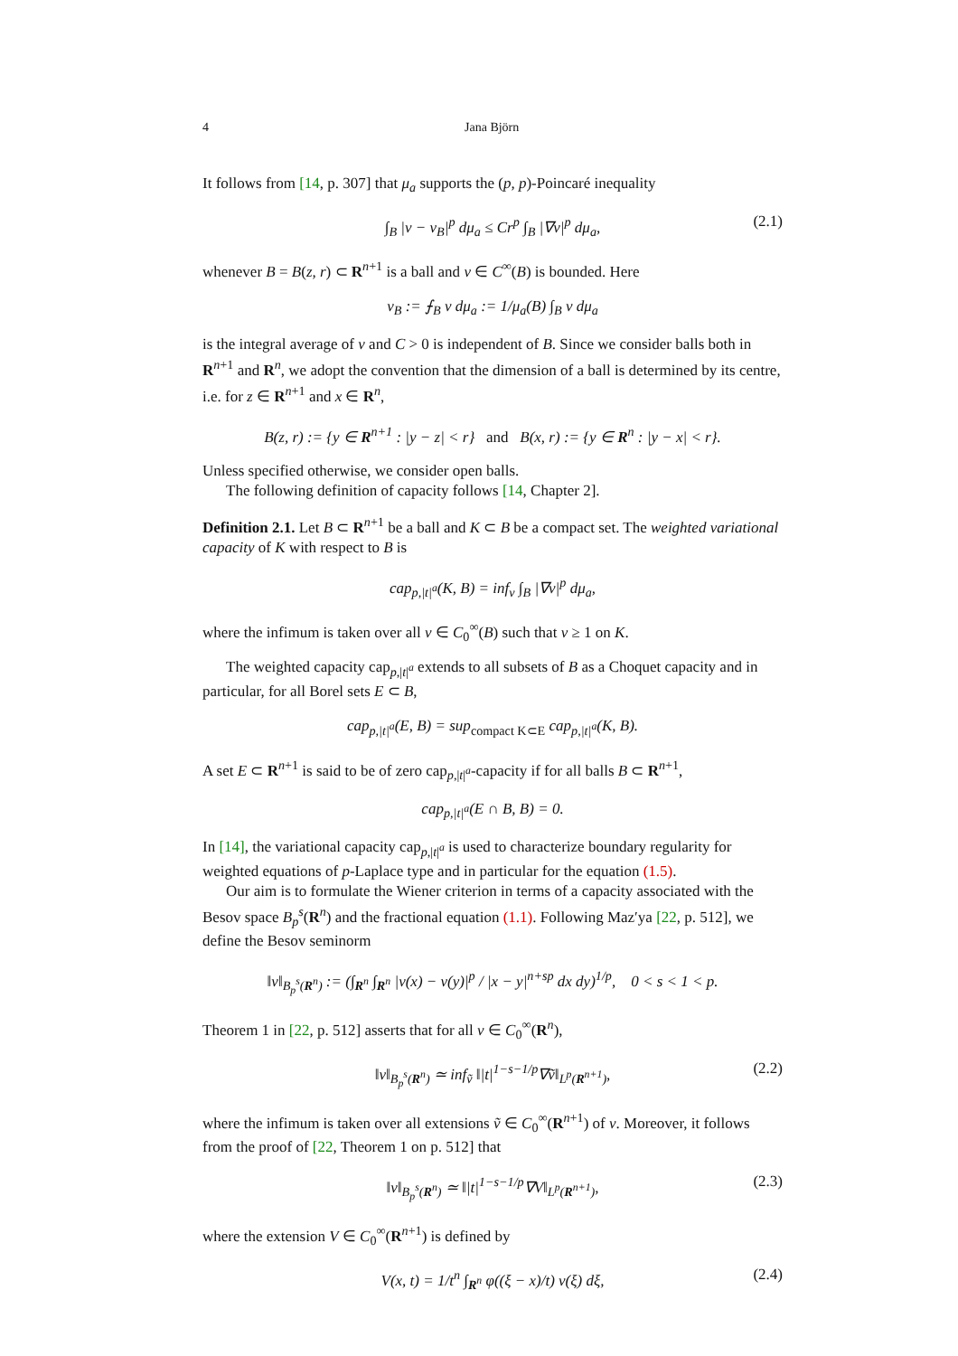4 Jana Björn
It follows from [14, p. 307] that μ<sub>a</sub> supports the (p, p)-Poincaré inequality
∫<sub>B</sub> |v − v<sub>B</sub>|<sup>p</sup> dμ<sub>a</sub> ≤ Cr<sup>p</sup> ∫<sub>B</sub> |∇v|<sup>p</sup> dμ<sub>a</sub>, (2.1)
whenever B = B(z, r) ⊂ R<sup>n+1</sup> is a ball and v ∈ C<sup>∞</sup>(B) is bounded. Here
v<sub>B</sub> := ⨍<sub>B</sub> v dμ<sub>a</sub> := 1/μ<sub>a</sub>(B) ∫<sub>B</sub> v dμ<sub>a</sub>
is the integral average of v and C > 0 is independent of B. Since we consider balls both in R<sup>n+1</sup> and R<sup>n</sup>, we adopt the convention that the dimension of a ball is determined by its centre, i.e. for z ∈ R<sup>n+1</sup> and x ∈ R<sup>n</sup>,
B(z, r) := {y ∈ R<sup>n+1</sup> : |y − z| < r} and B(x, r) := {y ∈ R<sup>n</sup> : |y − x| < r}.
Unless specified otherwise, we consider open balls.
The following definition of capacity follows [14, Chapter 2].
Definition 2.1. Let B ⊂ R<sup>n+1</sup> be a ball and K ⊂ B be a compact set. The weighted variational capacity of K with respect to B is
cap<sub>p,|t|<sup>a</sup></sub>(K, B) = inf<sub>v</sub> ∫<sub>B</sub> |∇v|<sup>p</sup> dμ<sub>a</sub>,
where the infimum is taken over all v ∈ C<sub>0</sub><sup>∞</sup>(B) such that v ≥ 1 on K.
The weighted capacity cap<sub>p,|t|<sup>a</sup></sub> extends to all subsets of B as a Choquet capacity and in particular, for all Borel sets E ⊂ B,
cap<sub>p,|t|<sup>a</sup></sub>(E, B) = sup<sub>compact K⊂E</sub> cap<sub>p,|t|<sup>a</sup></sub>(K, B).
A set E ⊂ R<sup>n+1</sup> is said to be of zero cap<sub>p,|t|<sup>a</sup></sub>-capacity if for all balls B ⊂ R<sup>n+1</sup>,
cap<sub>p,|t|<sup>a</sup></sub>(E ∩ B, B) = 0.
In [14], the variational capacity cap<sub>p,|t|<sup>a</sup></sub> is used to characterize boundary regularity for weighted equations of p-Laplace type and in particular for the equation (1.5).
Our aim is to formulate the Wiener criterion in terms of a capacity associated with the Besov space B<sub>p</sub><sup>s</sup>(R<sup>n</sup>) and the fractional equation (1.1). Following Maz′ya [22, p. 512], we define the Besov seminorm
‖v‖<sub>B<sub>p</sub><sup>s</sup>(R<sup>n</sup>)</sub> := (∫<sub>R<sup>n</sup></sub> ∫<sub>R<sup>n</sup></sub> |v(x) − v(y)|<sup>p</sup> / |x − y|<sup>n+sp</sup> dx dy)<sup>1/p</sup>, 0 < s < 1 < p.
Theorem 1 in [22, p. 512] asserts that for all v ∈ C<sub>0</sub><sup>∞</sup>(R<sup>n</sup>),
‖v‖<sub>B<sub>p</sub><sup>s</sup>(R<sup>n</sup>)</sub> ≃ inf<sub>ṽ</sub> ‖|t|<sup>1−s−1/p</sup>∇ṽ‖<sub>L<sup>p</sup>(R<sup>n+1</sup>)</sub>, (2.2)
where the infimum is taken over all extensions ṽ ∈ C<sub>0</sub><sup>∞</sup>(R<sup>n+1</sup>) of v. Moreover, it follows from the proof of [22, Theorem 1 on p. 512] that
‖v‖<sub>B<sub>p</sub><sup>s</sup>(R<sup>n</sup>)</sub> ≃ ‖|t|<sup>1−s−1/p</sup>∇V‖<sub>L<sup>p</sup>(R<sup>n+1</sup>)</sub>, (2.3)
where the extension V ∈ C<sub>0</sub><sup>∞</sup>(R<sup>n+1</sup>) is defined by
V(x, t) = 1/t<sup>n</sup> ∫<sub>R<sup>n</sup></sub> φ((ξ − x)/t) v(ξ) dξ, (2.4)